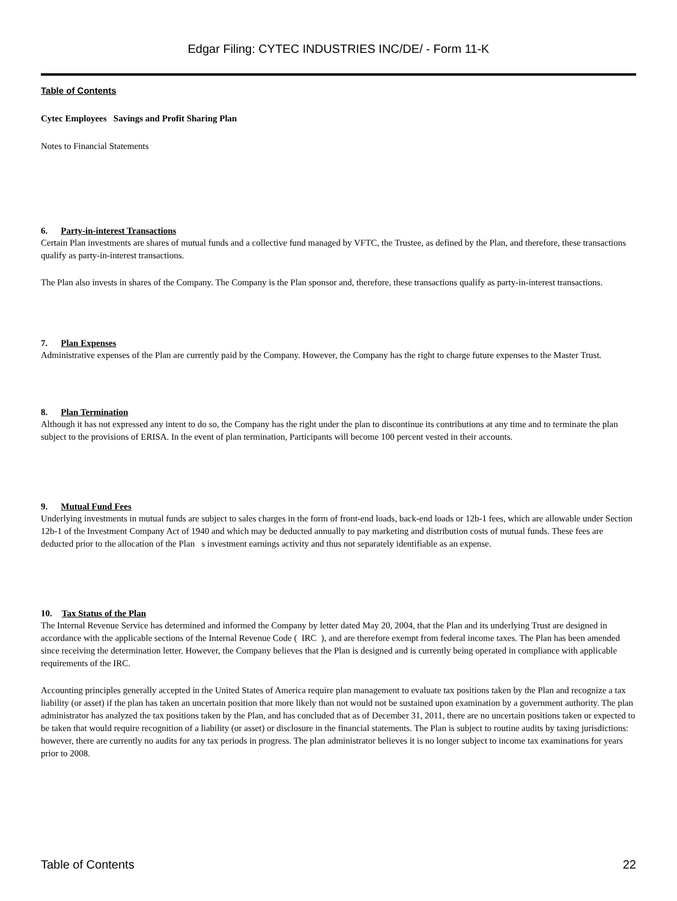Edgar Filing: CYTEC INDUSTRIES INC/DE/ - Form 11-K
Table of Contents
Cytec Employees Savings and Profit Sharing Plan
Notes to Financial Statements
6. Party-in-interest Transactions
Certain Plan investments are shares of mutual funds and a collective fund managed by VFTC, the Trustee, as defined by the Plan, and therefore, these transactions qualify as party-in-interest transactions.
The Plan also invests in shares of the Company. The Company is the Plan sponsor and, therefore, these transactions qualify as party-in-interest transactions.
7. Plan Expenses
Administrative expenses of the Plan are currently paid by the Company. However, the Company has the right to charge future expenses to the Master Trust.
8. Plan Termination
Although it has not expressed any intent to do so, the Company has the right under the plan to discontinue its contributions at any time and to terminate the plan subject to the provisions of ERISA. In the event of plan termination, Participants will become 100 percent vested in their accounts.
9. Mutual Fund Fees
Underlying investments in mutual funds are subject to sales charges in the form of front-end loads, back-end loads or 12b-1 fees, which are allowable under Section 12b-1 of the Investment Company Act of 1940 and which may be deducted annually to pay marketing and distribution costs of mutual funds. These fees are deducted prior to the allocation of the Plan s investment earnings activity and thus not separately identifiable as an expense.
10. Tax Status of the Plan
The Internal Revenue Service has determined and informed the Company by letter dated May 20, 2004, that the Plan and its underlying Trust are designed in accordance with the applicable sections of the Internal Revenue Code ( IRC ), and are therefore exempt from federal income taxes. The Plan has been amended since receiving the determination letter. However, the Company believes that the Plan is designed and is currently being operated in compliance with applicable requirements of the IRC.
Accounting principles generally accepted in the United States of America require plan management to evaluate tax positions taken by the Plan and recognize a tax liability (or asset) if the plan has taken an uncertain position that more likely than not would not be sustained upon examination by a government authority. The plan administrator has analyzed the tax positions taken by the Plan, and has concluded that as of December 31, 2011, there are no uncertain positions taken or expected to be taken that would require recognition of a liability (or asset) or disclosure in the financial statements. The Plan is subject to routine audits by taxing jurisdictions: however, there are currently no audits for any tax periods in progress. The plan administrator believes it is no longer subject to income tax examinations for years prior to 2008.
Table of Contents 22